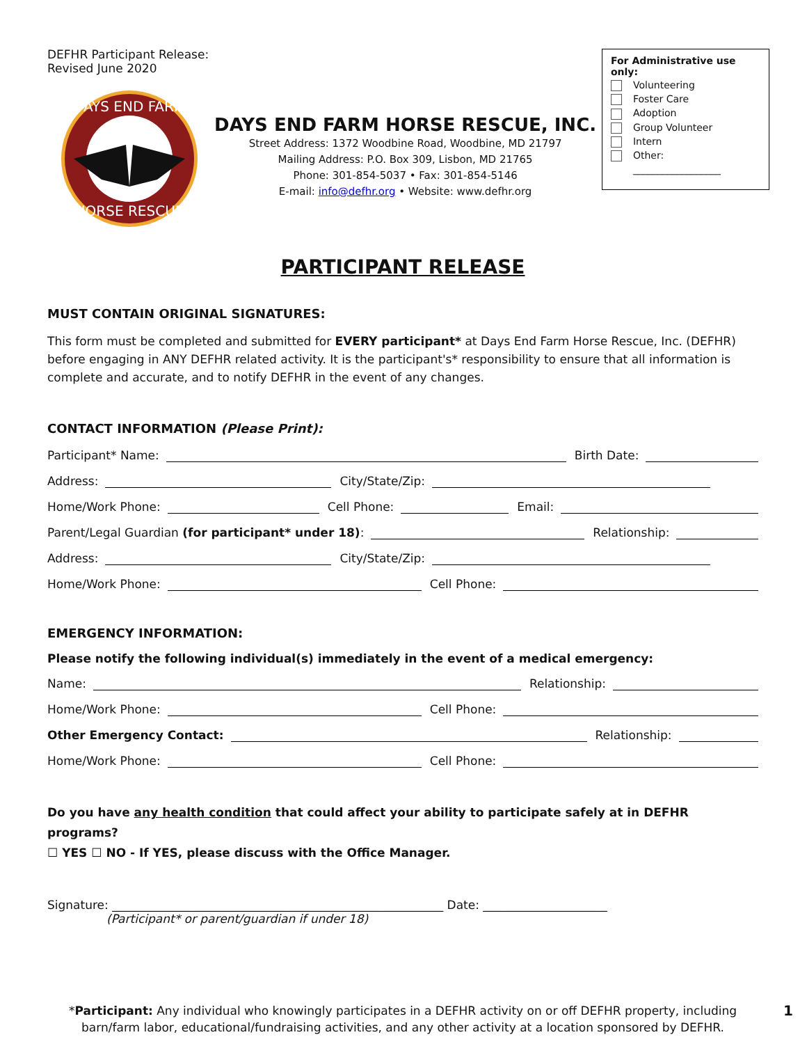DEFHR Participant Release:
Revised June 2020
DAYS END FARM
HORSE RESCUE
DAYS END FARM HORSE RESCUE, INC.
Street Address: 1372 Woodbine Road, Woodbine, MD 21797
Mailing Address: P.O. Box 309, Lisbon, MD 21765
Phone: 301-854-5037 • Fax: 301-854-5146
E-mail: info@defhr.org • Website: www.defhr.org
For Administrative use only:
Volunteering
Foster Care
Adoption
Group Volunteer
Intern
Other:
__________________
PARTICIPANT RELEASE
MUST CONTAIN ORIGINAL SIGNATURES:
This form must be completed and submitted for EVERY participant* at Days End Farm Horse Rescue, Inc. (DEFHR) before engaging in ANY DEFHR related activity. It is the participant's* responsibility to ensure that all information is complete and accurate, and to notify DEFHR in the event of any changes.
CONTACT INFORMATION (Please Print):
Participant* Name:
Birth Date:
Address:
City/State/Zip:
Home/Work Phone:
Cell Phone:
Email:
Parent/Legal Guardian (for participant* under 18):
Relationship:
Address:
City/State/Zip:
Home/Work Phone:
Cell Phone:
EMERGENCY INFORMATION:
Please notify the following individual(s) immediately in the event of a medical emergency:
Name:
Relationship:
Home/Work Phone:
Cell Phone:
Other Emergency Contact:
Relationship:
Home/Work Phone:
Cell Phone:
Do you have any health condition that could affect your ability to participate safely at in DEFHR programs?
☐ YES ☐ NO - If YES, please discuss with the Office Manager.
Signature: ________________________________________________________ Date: _____________________
(Participant* or parent/guardian if under 18)
*Participant: Any individual who knowingly participates in a DEFHR activity on or off DEFHR property, including barn/farm labor, educational/fundraising activities, and any other activity at a location sponsored by DEFHR. 1